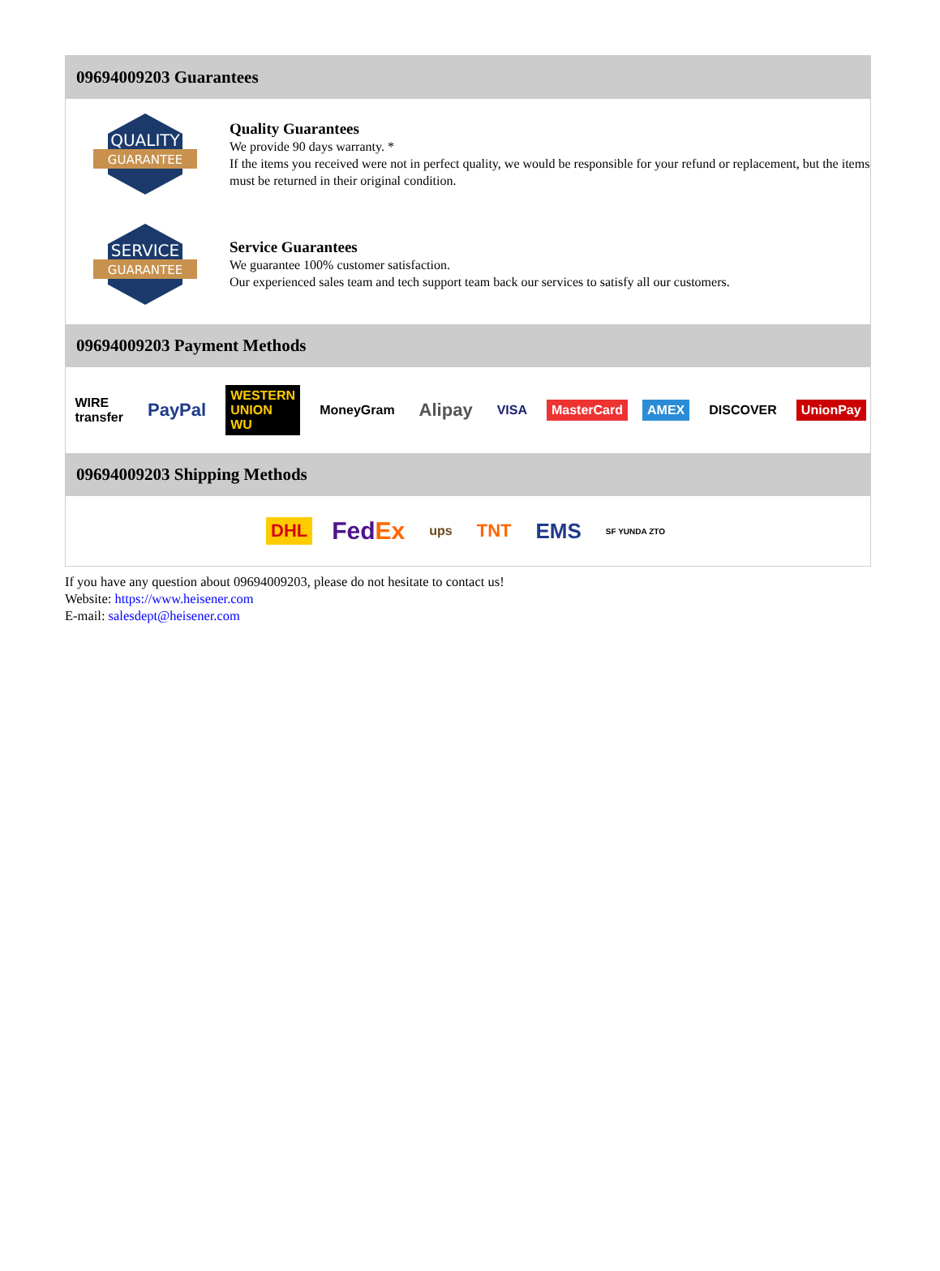09694009203 Guarantees
QUALITY
GUARANTEE
Quality Guarantees
We provide 90 days warranty. *
If the items you received were not in perfect quality, we would be responsible for your refund or replacement, but the items must be returned in their original condition.
SERVICE
GUARANTEE
Service Guarantees
We guarantee 100% customer satisfaction.
Our experienced sales team and tech support team back our services to satisfy all our customers.
09694009203 Payment Methods
WIRE transfer PayPal WESTERN UNION WU MoneyGram Alipay VISA MasterCard AMEX DISCOVER UnionPay
09694009203 Shipping Methods
DHL FedEx ups TNT EMS SF YUNDA ZTO
If you have any question about 09694009203, please do not hesitate to contact us!
Website: https://www.heisener.com
E-mail: salesdept@heisener.com